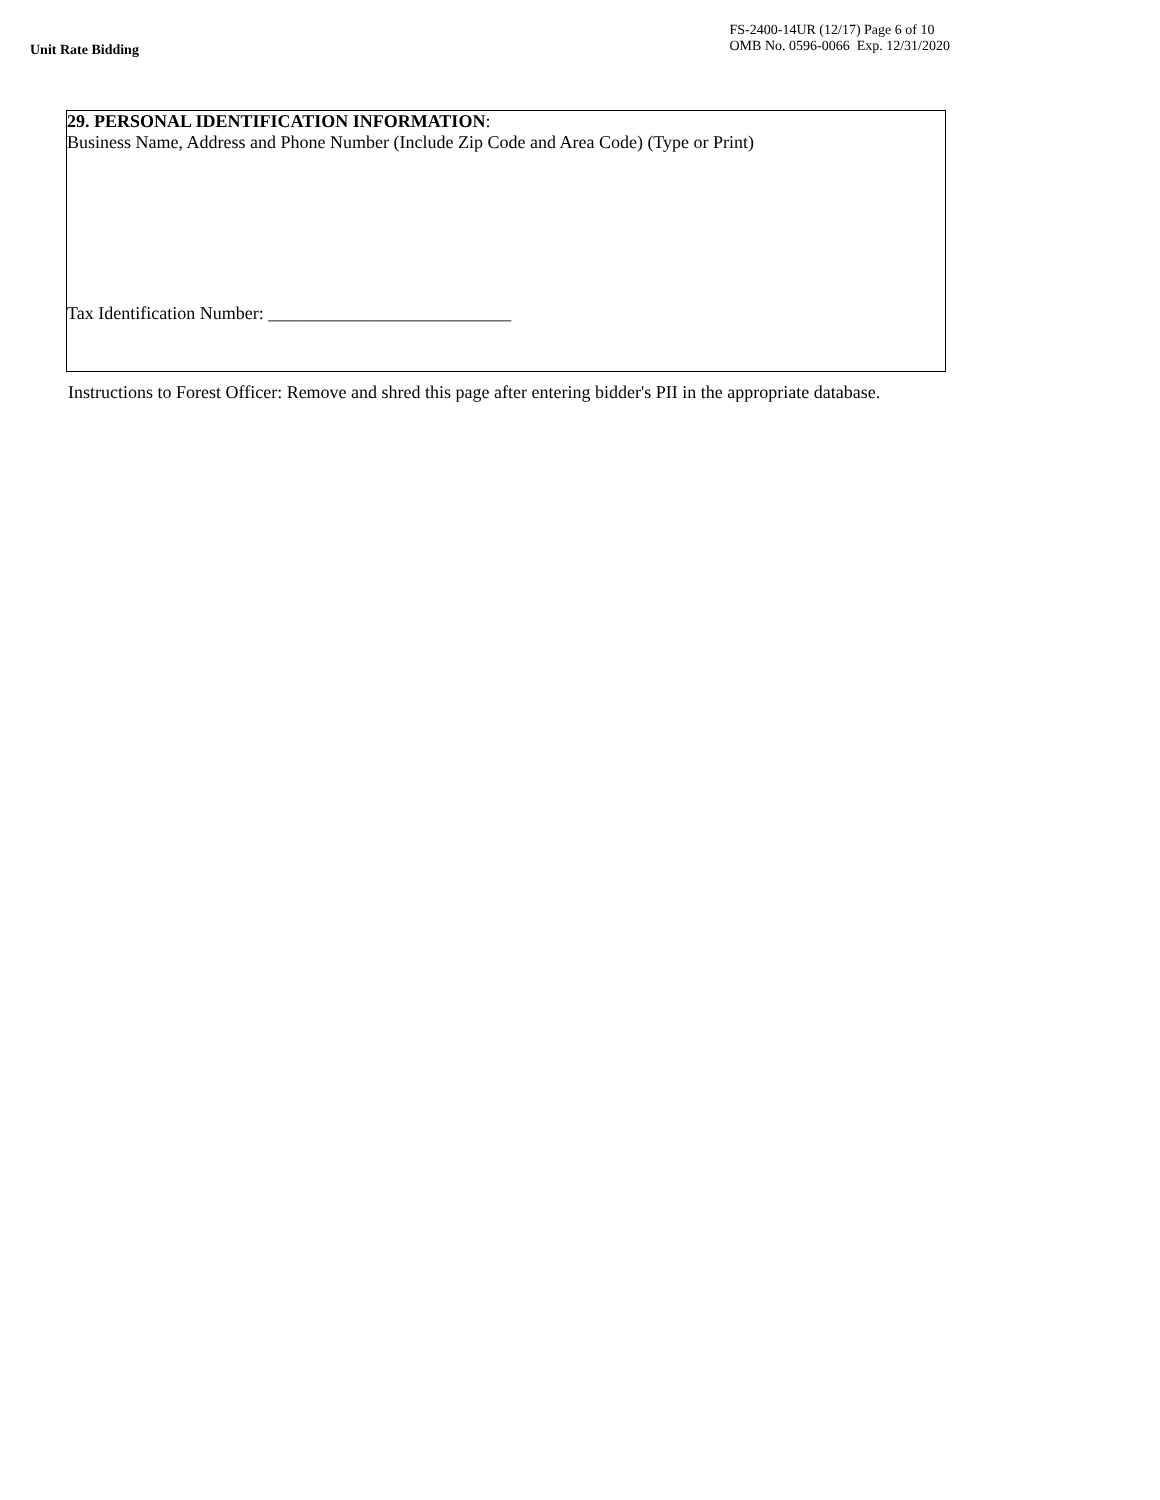Unit Rate Bidding
FS-2400-14UR (12/17) Page 6 of 10
OMB No. 0596-0066 Exp. 12/31/2020
29. PERSONAL IDENTIFICATION INFORMATION:
Business Name, Address and Phone Number (Include Zip Code and Area Code) (Type or Print)
Tax Identification Number: ___________________________
Instructions to Forest Officer: Remove and shred this page after entering bidder's PII in the appropriate database.